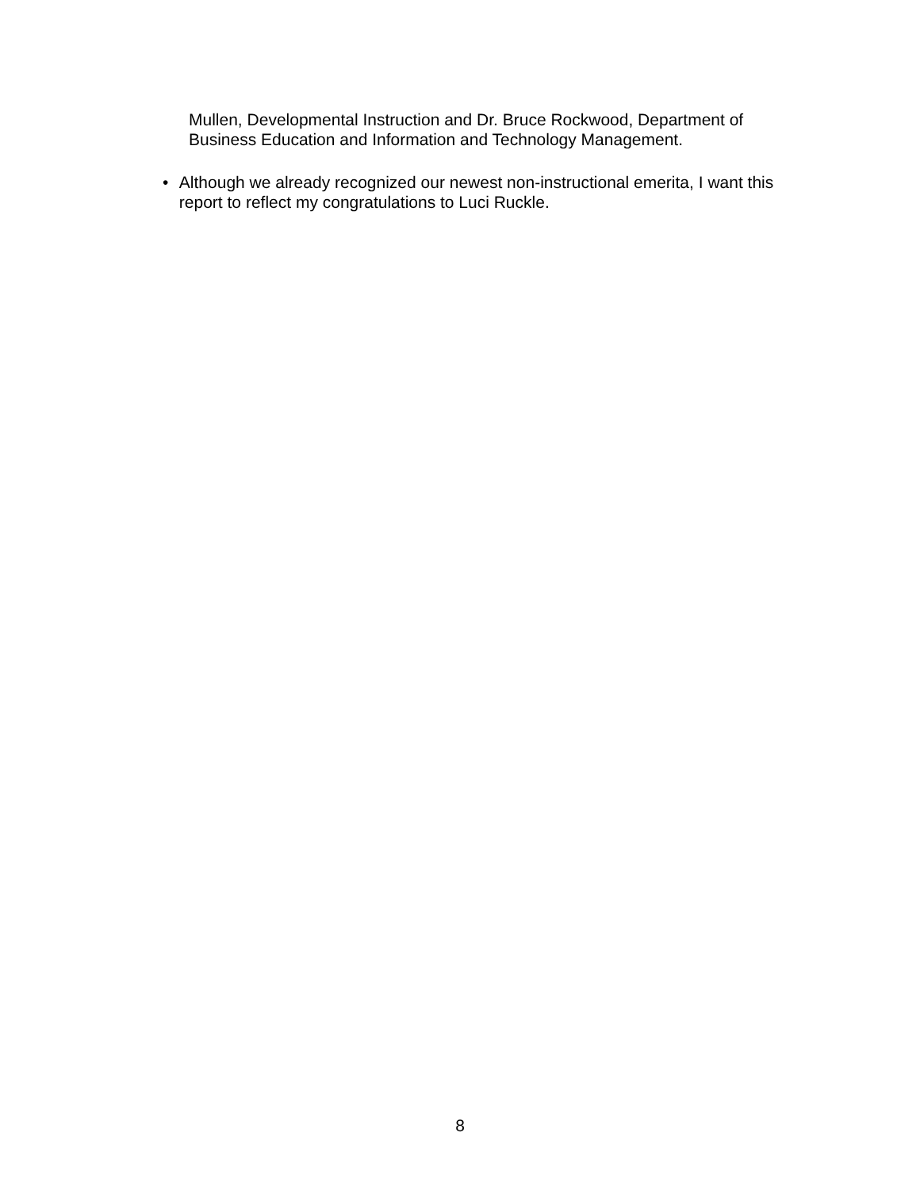Mullen, Developmental Instruction and Dr. Bruce Rockwood, Department of Business Education and Information and Technology Management.
• Although we already recognized our newest non-instructional emerita, I want this report to reflect my congratulations to Luci Ruckle.
8